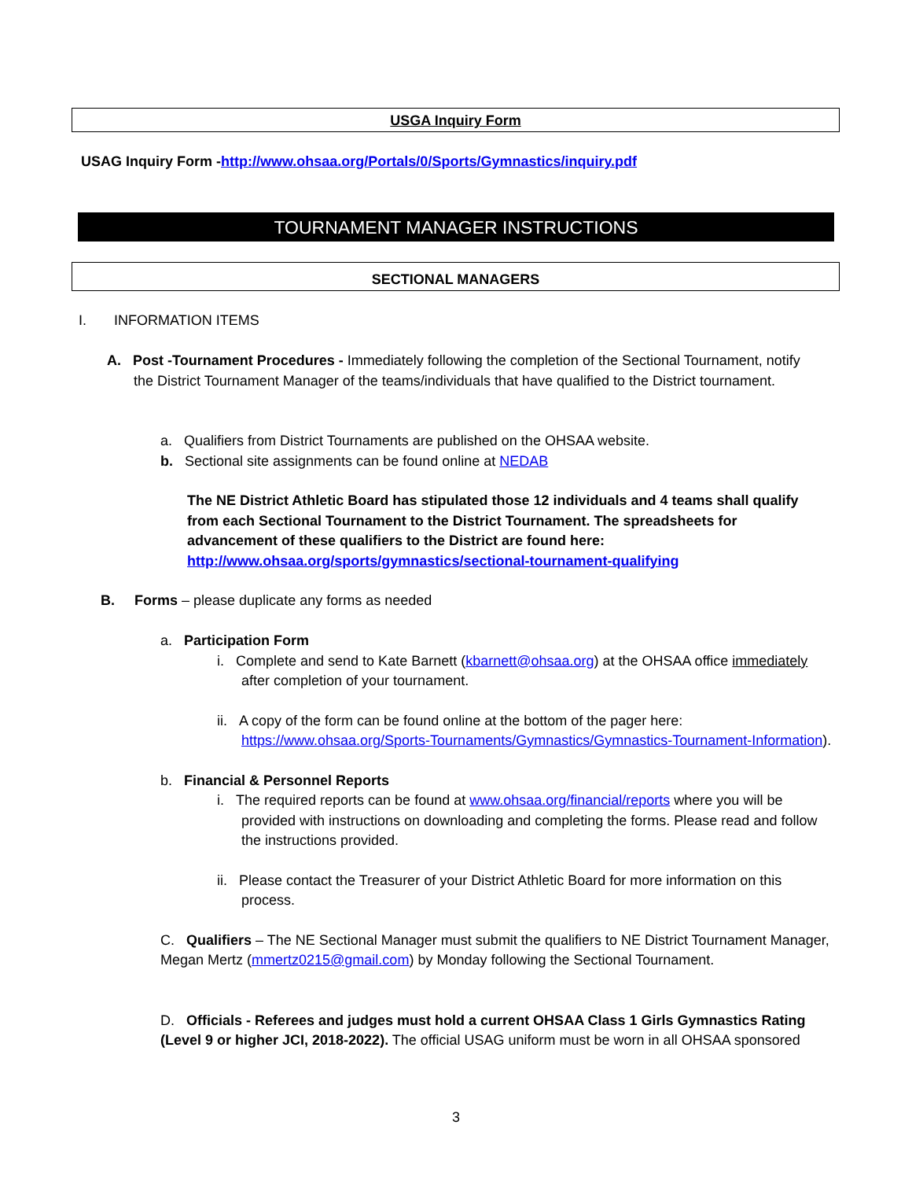USGA Inquiry Form
USAG Inquiry Form -http://www.ohsaa.org/Portals/0/Sports/Gymnastics/inquiry.pdf
TOURNAMENT MANAGER INSTRUCTIONS
SECTIONAL MANAGERS
I. INFORMATION ITEMS
A. Post -Tournament Procedures - Immediately following the completion of the Sectional Tournament, notify the District Tournament Manager of the teams/individuals that have qualified to the District tournament.
a. Qualifiers from District Tournaments are published on the OHSAA website.
b. Sectional site assignments can be found online at NEDAB
The NE District Athletic Board has stipulated those 12 individuals and 4 teams shall qualify from each Sectional Tournament to the District Tournament. The spreadsheets for advancement of these qualifiers to the District are found here: http://www.ohsaa.org/sports/gymnastics/sectional-tournament-qualifying
B. Forms – please duplicate any forms as needed
a. Participation Form
i. Complete and send to Kate Barnett (kbarnett@ohsaa.org) at the OHSAA office immediately after completion of your tournament.
ii. A copy of the form can be found online at the bottom of the pager here: https://www.ohsaa.org/Sports-Tournaments/Gymnastics/Gymnastics-Tournament-Information).
b. Financial & Personnel Reports
i. The required reports can be found at www.ohsaa.org/financial/reports where you will be provided with instructions on downloading and completing the forms. Please read and follow the instructions provided.
ii. Please contact the Treasurer of your District Athletic Board for more information on this process.
C. Qualifiers – The NE Sectional Manager must submit the qualifiers to NE District Tournament Manager, Megan Mertz (mmertz0215@gmail.com) by Monday following the Sectional Tournament.
D. Officials - Referees and judges must hold a current OHSAA Class 1 Girls Gymnastics Rating (Level 9 or higher JCI, 2018-2022). The official USAG uniform must be worn in all OHSAA sponsored
3